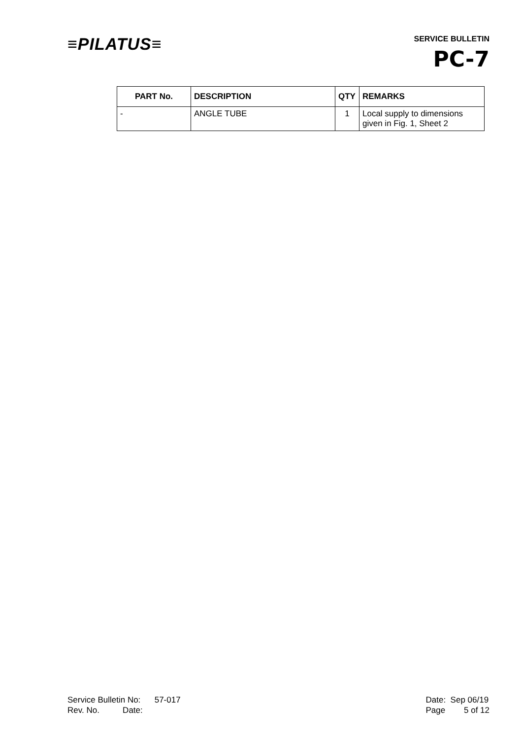≡PILATUS≡
SERVICE BULLETIN
PC-7
| PART No. | DESCRIPTION | QTY | REMARKS |
| --- | --- | --- | --- |
| - | ANGLE TUBE | 1 | Local supply to dimensions given in Fig. 1, Sheet 2 |
Service Bulletin No: 57-017
Rev. No. Date:
Date: Sep 06/19
Page 5 of 12